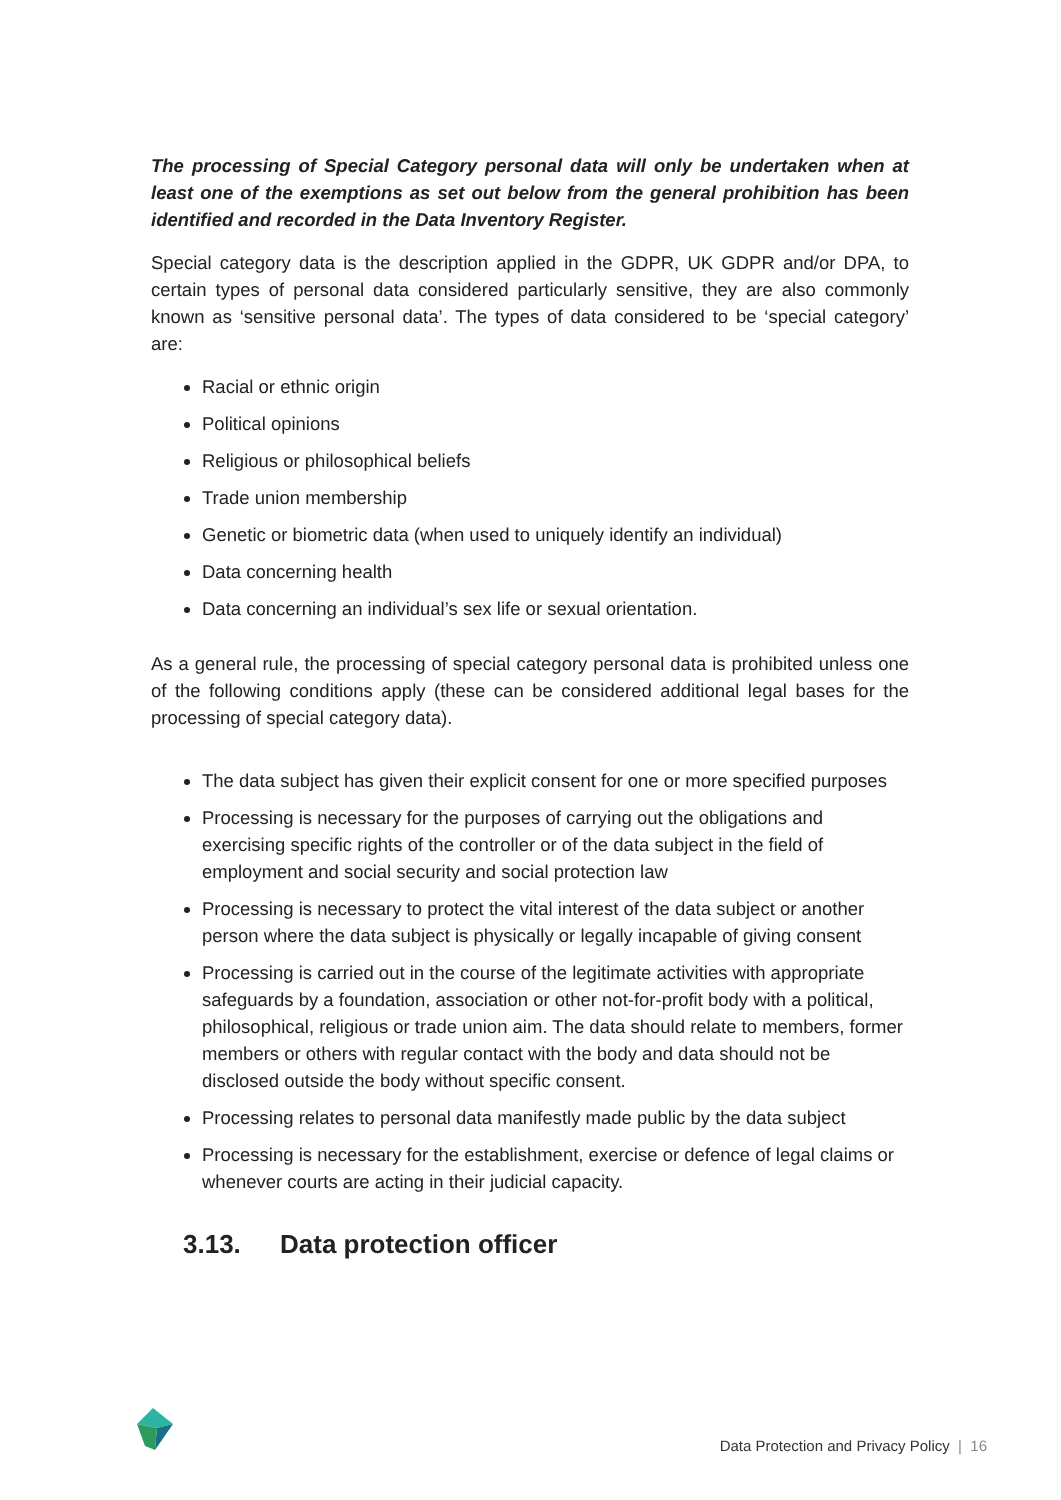The processing of Special Category personal data will only be undertaken when at least one of the exemptions as set out below from the general prohibition has been identified and recorded in the Data Inventory Register.
Special category data is the description applied in the GDPR, UK GDPR and/or DPA, to certain types of personal data considered particularly sensitive, they are also commonly known as ‘sensitive personal data’. The types of data considered to be ‘special category’ are:
Racial or ethnic origin
Political opinions
Religious or philosophical beliefs
Trade union membership
Genetic or biometric data (when used to uniquely identify an individual)
Data concerning health
Data concerning an individual’s sex life or sexual orientation.
As a general rule, the processing of special category personal data is prohibited unless one of the following conditions apply (these can be considered additional legal bases for the processing of special category data).
The data subject has given their explicit consent for one or more specified purposes
Processing is necessary for the purposes of carrying out the obligations and exercising specific rights of the controller or of the data subject in the field of employment and social security and social protection law
Processing is necessary to protect the vital interest of the data subject or another person where the data subject is physically or legally incapable of giving consent
Processing is carried out in the course of the legitimate activities with appropriate safeguards by a foundation, association or other not-for-profit body with a political, philosophical, religious or trade union aim. The data should relate to members, former members or others with regular contact with the body and data should not be disclosed outside the body without specific consent.
Processing relates to personal data manifestly made public by the data subject
Processing is necessary for the establishment, exercise or defence of legal claims or whenever courts are acting in their judicial capacity.
3.13. Data protection officer
Data Protection and Privacy Policy | 16